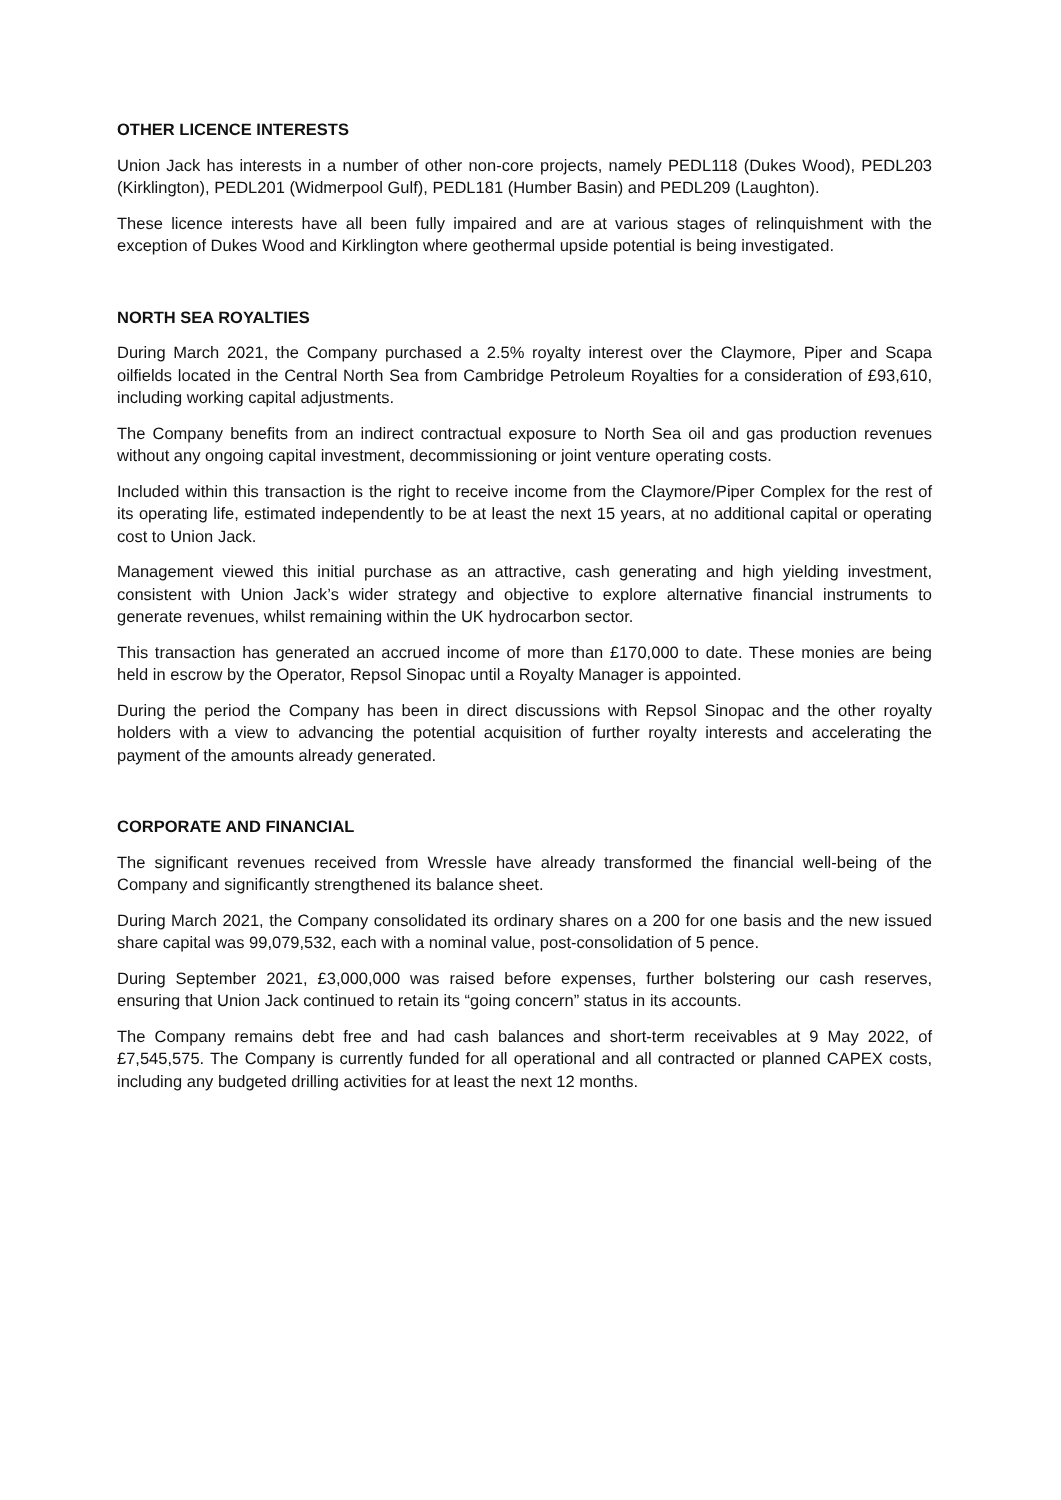OTHER LICENCE INTERESTS
Union Jack has interests in a number of other non-core projects, namely PEDL118 (Dukes Wood), PEDL203 (Kirklington), PEDL201 (Widmerpool Gulf), PEDL181 (Humber Basin) and PEDL209 (Laughton).
These licence interests have all been fully impaired and are at various stages of relinquishment with the exception of Dukes Wood and Kirklington where geothermal upside potential is being investigated.
NORTH SEA ROYALTIES
During March 2021, the Company purchased a 2.5% royalty interest over the Claymore, Piper and Scapa oilfields located in the Central North Sea from Cambridge Petroleum Royalties for a consideration of £93,610, including working capital adjustments.
The Company benefits from an indirect contractual exposure to North Sea oil and gas production revenues without any ongoing capital investment, decommissioning or joint venture operating costs.
Included within this transaction is the right to receive income from the Claymore/Piper Complex for the rest of its operating life, estimated independently to be at least the next 15 years, at no additional capital or operating cost to Union Jack.
Management viewed this initial purchase as an attractive, cash generating and high yielding investment, consistent with Union Jack’s wider strategy and objective to explore alternative financial instruments to generate revenues, whilst remaining within the UK hydrocarbon sector.
This transaction has generated an accrued income of more than £170,000 to date. These monies are being held in escrow by the Operator, Repsol Sinopac until a Royalty Manager is appointed.
During the period the Company has been in direct discussions with Repsol Sinopac and the other royalty holders with a view to advancing the potential acquisition of further royalty interests and accelerating the payment of the amounts already generated.
CORPORATE AND FINANCIAL
The significant revenues received from Wressle have already transformed the financial well-being of the Company and significantly strengthened its balance sheet.
During March 2021, the Company consolidated its ordinary shares on a 200 for one basis and the new issued share capital was 99,079,532, each with a nominal value, post-consolidation of 5 pence.
During September 2021, £3,000,000 was raised before expenses, further bolstering our cash reserves, ensuring that Union Jack continued to retain its “going concern” status in its accounts.
The Company remains debt free and had cash balances and short-term receivables at 9 May 2022, of £7,545,575. The Company is currently funded for all operational and all contracted or planned CAPEX costs, including any budgeted drilling activities for at least the next 12 months.